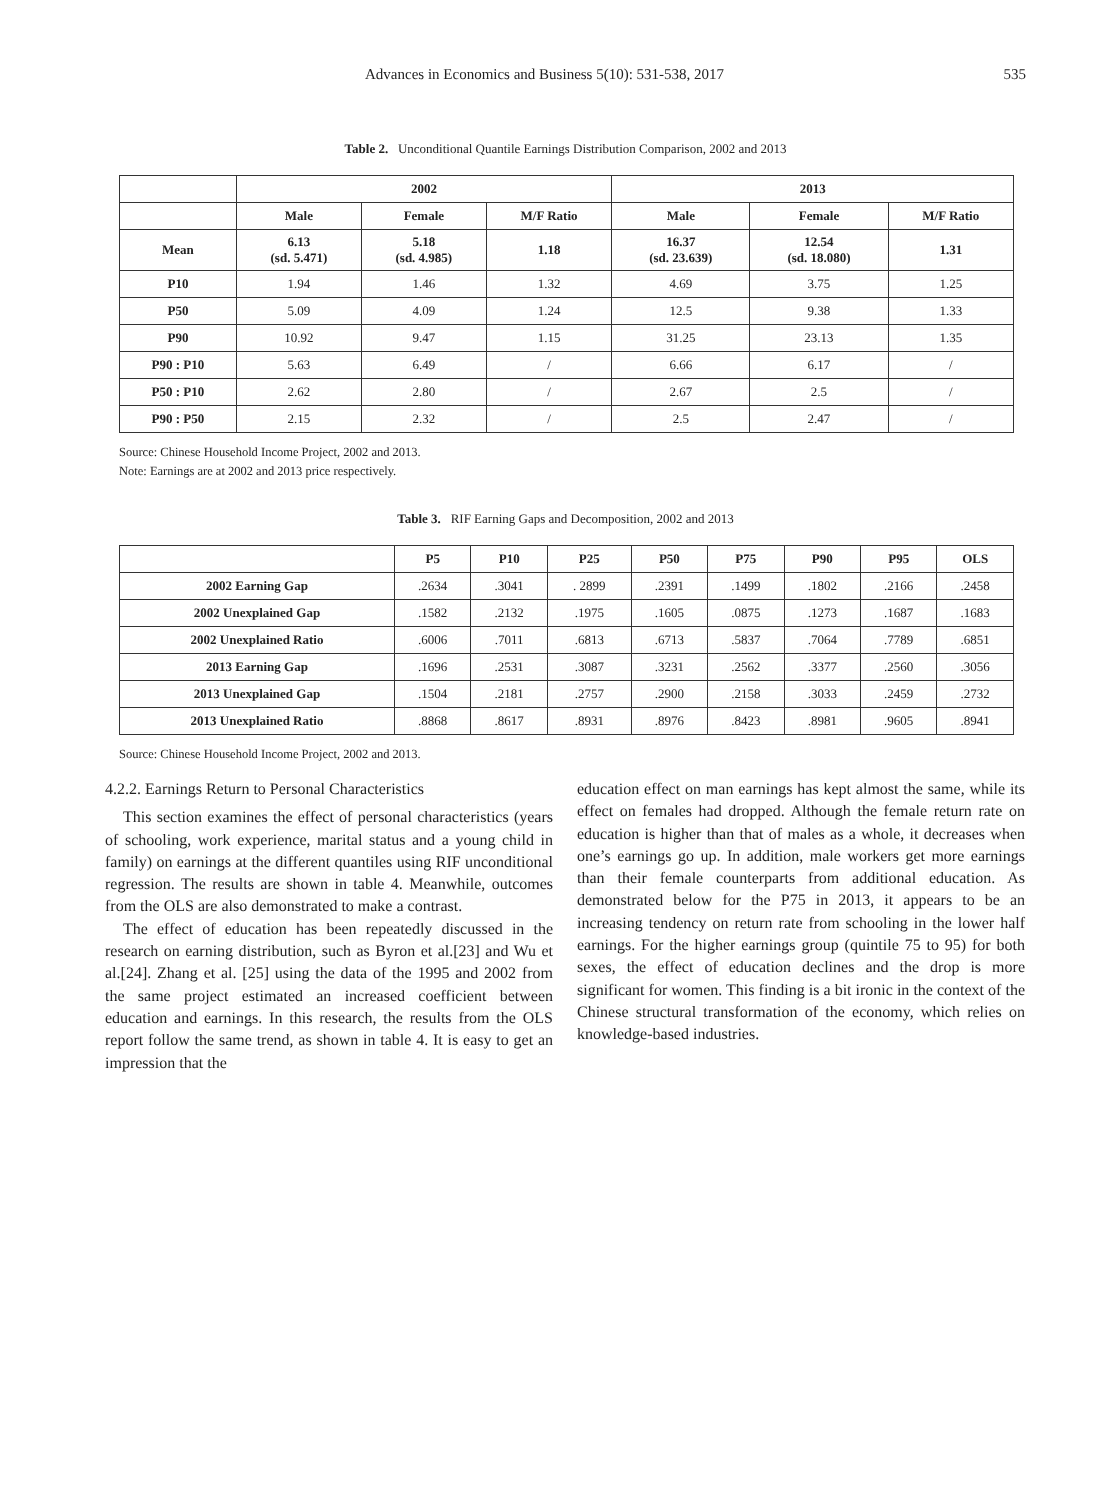Advances in Economics and Business 5(10): 531-538, 2017 535
Table 2. Unconditional Quantile Earnings Distribution Comparison, 2002 and 2013
| | 2002 | | | 2013 | | |
| --- | --- | --- | --- | --- | --- | --- |
| | Male | Female | M/F Ratio | Male | Female | M/F Ratio |
| Mean | 6.13 (sd. 5.471) | 5.18 (sd. 4.985) | 1.18 | 16.37 (sd. 23.639) | 12.54 (sd. 18.080) | 1.31 |
| P10 | 1.94 | 1.46 | 1.32 | 4.69 | 3.75 | 1.25 |
| P50 | 5.09 | 4.09 | 1.24 | 12.5 | 9.38 | 1.33 |
| P90 | 10.92 | 9.47 | 1.15 | 31.25 | 23.13 | 1.35 |
| P90 : P10 | 5.63 | 6.49 | / | 6.66 | 6.17 | / |
| P50 : P10 | 2.62 | 2.80 | / | 2.67 | 2.5 | / |
| P90 : P50 | 2.15 | 2.32 | / | 2.5 | 2.47 | / |
Source: Chinese Household Income Project, 2002 and 2013.
Note: Earnings are at 2002 and 2013 price respectively.
Table 3. RIF Earning Gaps and Decomposition, 2002 and 2013
| | P5 | P10 | P25 | P50 | P75 | P90 | P95 | OLS |
| --- | --- | --- | --- | --- | --- | --- | --- | --- |
| 2002 Earning Gap | .2634 | .3041 | . 2899 | .2391 | .1499 | .1802 | .2166 | .2458 |
| 2002 Unexplained Gap | .1582 | .2132 | .1975 | .1605 | .0875 | .1273 | .1687 | .1683 |
| 2002 Unexplained Ratio | .6006 | .7011 | .6813 | .6713 | .5837 | .7064 | .7789 | .6851 |
| 2013 Earning Gap | .1696 | .2531 | .3087 | .3231 | .2562 | .3377 | .2560 | .3056 |
| 2013 Unexplained Gap | .1504 | .2181 | .2757 | .2900 | .2158 | .3033 | .2459 | .2732 |
| 2013 Unexplained Ratio | .8868 | .8617 | .8931 | .8976 | .8423 | .8981 | .9605 | .8941 |
Source: Chinese Household Income Project, 2002 and 2013.
4.2.2. Earnings Return to Personal Characteristics
This section examines the effect of personal characteristics (years of schooling, work experience, marital status and a young child in family) on earnings at the different quantiles using RIF unconditional regression. The results are shown in table 4. Meanwhile, outcomes from the OLS are also demonstrated to make a contrast.
The effect of education has been repeatedly discussed in the research on earning distribution, such as Byron et al.[23] and Wu et al.[24]. Zhang et al. [25] using the data of the 1995 and 2002 from the same project estimated an increased coefficient between education and earnings. In this research, the results from the OLS report follow the same trend, as shown in table 4. It is easy to get an impression that the
education effect on man earnings has kept almost the same, while its effect on females had dropped. Although the female return rate on education is higher than that of males as a whole, it decreases when one’s earnings go up. In addition, male workers get more earnings than their female counterparts from additional education. As demonstrated below for the P75 in 2013, it appears to be an increasing tendency on return rate from schooling in the lower half earnings. For the higher earnings group (quintile 75 to 95) for both sexes, the effect of education declines and the drop is more significant for women. This finding is a bit ironic in the context of the Chinese structural transformation of the economy, which relies on knowledge-based industries.